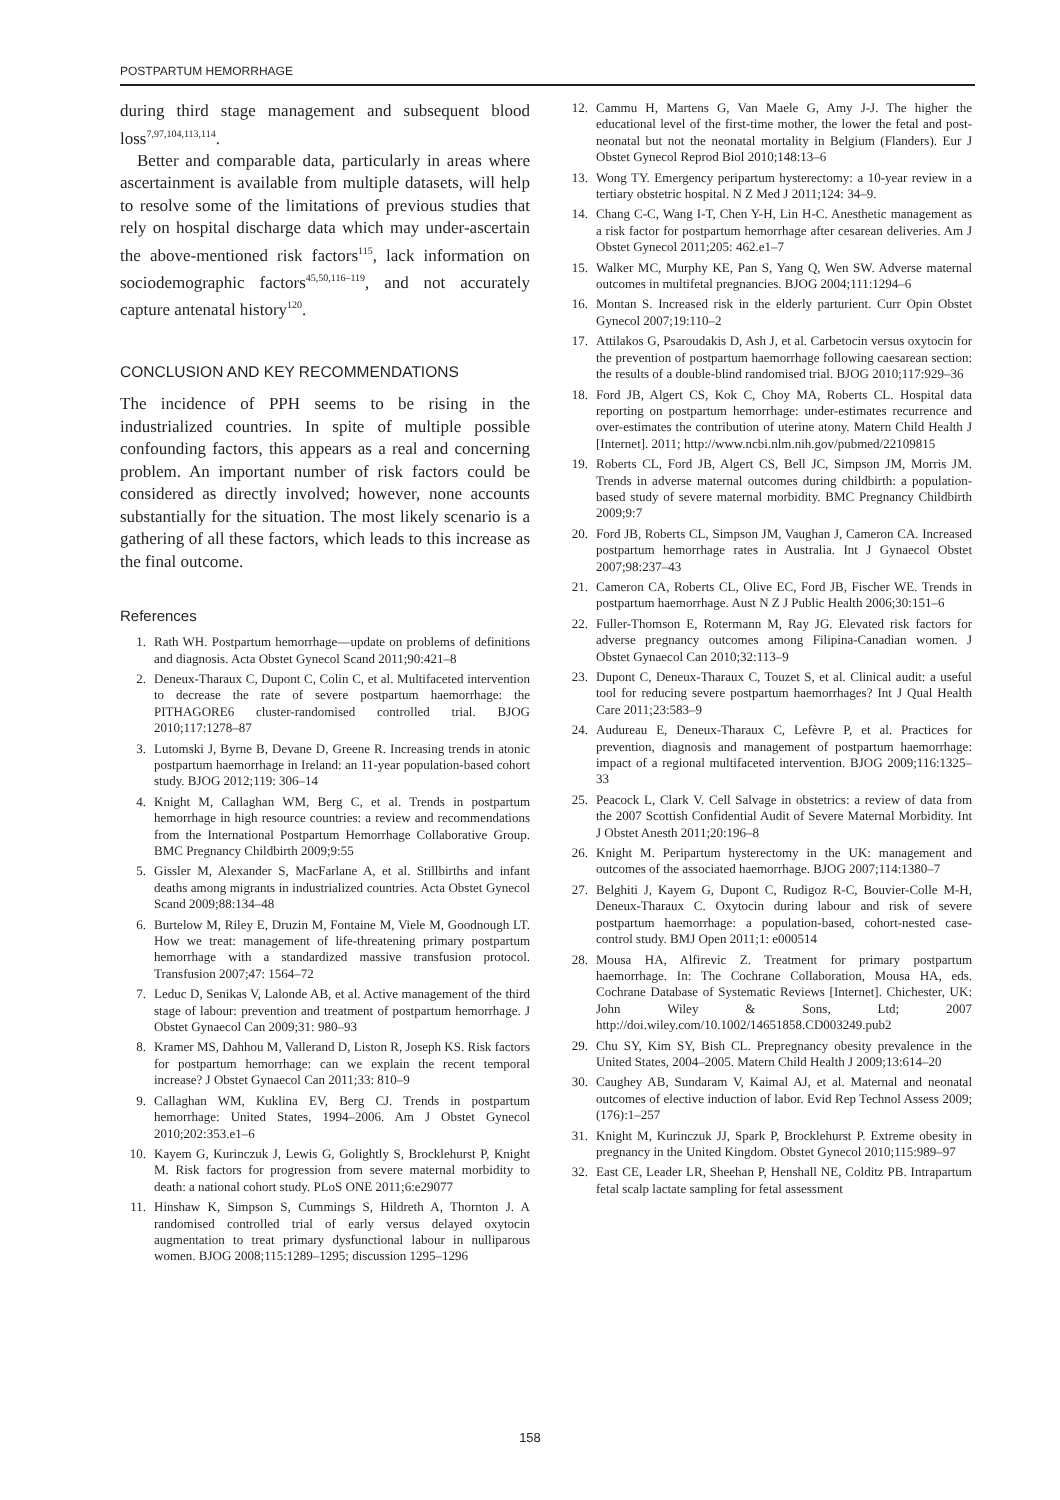POSTPARTUM HEMORRHAGE
during third stage management and subsequent blood loss<sup>7,97,104,113,114</sup>.
Better and comparable data, particularly in areas where ascertainment is available from multiple datasets, will help to resolve some of the limitations of previous studies that rely on hospital discharge data which may under-ascertain the above-mentioned risk factors<sup>115</sup>, lack information on sociodemographic factors<sup>45,50,116–119</sup>, and not accurately capture antenatal history<sup>120</sup>.
CONCLUSION AND KEY RECOMMENDATIONS
The incidence of PPH seems to be rising in the industrialized countries. In spite of multiple possible confounding factors, this appears as a real and concerning problem. An important number of risk factors could be considered as directly involved; however, none accounts substantially for the situation. The most likely scenario is a gathering of all these factors, which leads to this increase as the final outcome.
References
1. Rath WH. Postpartum hemorrhage—update on problems of definitions and diagnosis. Acta Obstet Gynecol Scand 2011;90:421–8
2. Deneux-Tharaux C, Dupont C, Colin C, et al. Multifaceted intervention to decrease the rate of severe postpartum haemorrhage: the PITHAGORE6 cluster-randomised controlled trial. BJOG 2010;117:1278–87
3. Lutomski J, Byrne B, Devane D, Greene R. Increasing trends in atonic postpartum haemorrhage in Ireland: an 11-year population-based cohort study. BJOG 2012;119: 306–14
4. Knight M, Callaghan WM, Berg C, et al. Trends in postpartum hemorrhage in high resource countries: a review and recommendations from the International Postpartum Hemorrhage Collaborative Group. BMC Pregnancy Childbirth 2009;9:55
5. Gissler M, Alexander S, MacFarlane A, et al. Stillbirths and infant deaths among migrants in industrialized countries. Acta Obstet Gynecol Scand 2009;88:134–48
6. Burtelow M, Riley E, Druzin M, Fontaine M, Viele M, Goodnough LT. How we treat: management of life-threatening primary postpartum hemorrhage with a standardized massive transfusion protocol. Transfusion 2007;47: 1564–72
7. Leduc D, Senikas V, Lalonde AB, et al. Active management of the third stage of labour: prevention and treatment of postpartum hemorrhage. J Obstet Gynaecol Can 2009;31: 980–93
8. Kramer MS, Dahhou M, Vallerand D, Liston R, Joseph KS. Risk factors for postpartum hemorrhage: can we explain the recent temporal increase? J Obstet Gynaecol Can 2011;33: 810–9
9. Callaghan WM, Kuklina EV, Berg CJ. Trends in postpartum hemorrhage: United States, 1994–2006. Am J Obstet Gynecol 2010;202:353.e1–6
10. Kayem G, Kurinczuk J, Lewis G, Golightly S, Brocklehurst P, Knight M. Risk factors for progression from severe maternal morbidity to death: a national cohort study. PLoS ONE 2011;6:e29077
11. Hinshaw K, Simpson S, Cummings S, Hildreth A, Thornton J. A randomised controlled trial of early versus delayed oxytocin augmentation to treat primary dysfunctional labour in nulliparous women. BJOG 2008;115:1289–1295; discussion 1295–1296
12. Cammu H, Martens G, Van Maele G, Amy J-J. The higher the educational level of the first-time mother, the lower the fetal and post-neonatal but not the neonatal mortality in Belgium (Flanders). Eur J Obstet Gynecol Reprod Biol 2010;148:13–6
13. Wong TY. Emergency peripartum hysterectomy: a 10-year review in a tertiary obstetric hospital. N Z Med J 2011;124: 34–9.
14. Chang C-C, Wang I-T, Chen Y-H, Lin H-C. Anesthetic management as a risk factor for postpartum hemorrhage after cesarean deliveries. Am J Obstet Gynecol 2011;205: 462.e1–7
15. Walker MC, Murphy KE, Pan S, Yang Q, Wen SW. Adverse maternal outcomes in multifetal pregnancies. BJOG 2004;111:1294–6
16. Montan S. Increased risk in the elderly parturient. Curr Opin Obstet Gynecol 2007;19:110–2
17. Attilakos G, Psaroudakis D, Ash J, et al. Carbetocin versus oxytocin for the prevention of postpartum haemorrhage following caesarean section: the results of a double-blind randomised trial. BJOG 2010;117:929–36
18. Ford JB, Algert CS, Kok C, Choy MA, Roberts CL. Hospital data reporting on postpartum hemorrhage: under-estimates recurrence and over-estimates the contribution of uterine atony. Matern Child Health J [Internet]. 2011; http://www.ncbi.nlm.nih.gov/pubmed/22109815
19. Roberts CL, Ford JB, Algert CS, Bell JC, Simpson JM, Morris JM. Trends in adverse maternal outcomes during childbirth: a population-based study of severe maternal morbidity. BMC Pregnancy Childbirth 2009;9:7
20. Ford JB, Roberts CL, Simpson JM, Vaughan J, Cameron CA. Increased postpartum hemorrhage rates in Australia. Int J Gynaecol Obstet 2007;98:237–43
21. Cameron CA, Roberts CL, Olive EC, Ford JB, Fischer WE. Trends in postpartum haemorrhage. Aust N Z J Public Health 2006;30:151–6
22. Fuller-Thomson E, Rotermann M, Ray JG. Elevated risk factors for adverse pregnancy outcomes among Filipina-Canadian women. J Obstet Gynaecol Can 2010;32:113–9
23. Dupont C, Deneux-Tharaux C, Touzet S, et al. Clinical audit: a useful tool for reducing severe postpartum haemorrhages? Int J Qual Health Care 2011;23:583–9
24. Audureau E, Deneux-Tharaux C, Lefèvre P, et al. Practices for prevention, diagnosis and management of postpartum haemorrhage: impact of a regional multifaceted intervention. BJOG 2009;116:1325–33
25. Peacock L, Clark V. Cell Salvage in obstetrics: a review of data from the 2007 Scottish Confidential Audit of Severe Maternal Morbidity. Int J Obstet Anesth 2011;20:196–8
26. Knight M. Peripartum hysterectomy in the UK: management and outcomes of the associated haemorrhage. BJOG 2007;114:1380–7
27. Belghiti J, Kayem G, Dupont C, Rudigoz R-C, Bouvier-Colle M-H, Deneux-Tharaux C. Oxytocin during labour and risk of severe postpartum haemorrhage: a population-based, cohort-nested case-control study. BMJ Open 2011;1: e000514
28. Mousa HA, Alfirevic Z. Treatment for primary postpartum haemorrhage. In: The Cochrane Collaboration, Mousa HA, eds. Cochrane Database of Systematic Reviews [Internet]. Chichester, UK: John Wiley & Sons, Ltd; 2007 http://doi.wiley.com/10.1002/14651858.CD003249.pub2
29. Chu SY, Kim SY, Bish CL. Prepregnancy obesity prevalence in the United States, 2004–2005. Matern Child Health J 2009;13:614–20
30. Caughey AB, Sundaram V, Kaimal AJ, et al. Maternal and neonatal outcomes of elective induction of labor. Evid Rep Technol Assess 2009;(176):1–257
31. Knight M, Kurinczuk JJ, Spark P, Brocklehurst P. Extreme obesity in pregnancy in the United Kingdom. Obstet Gynecol 2010;115:989–97
32. East CE, Leader LR, Sheehan P, Henshall NE, Colditz PB. Intrapartum fetal scalp lactate sampling for fetal assessment
158